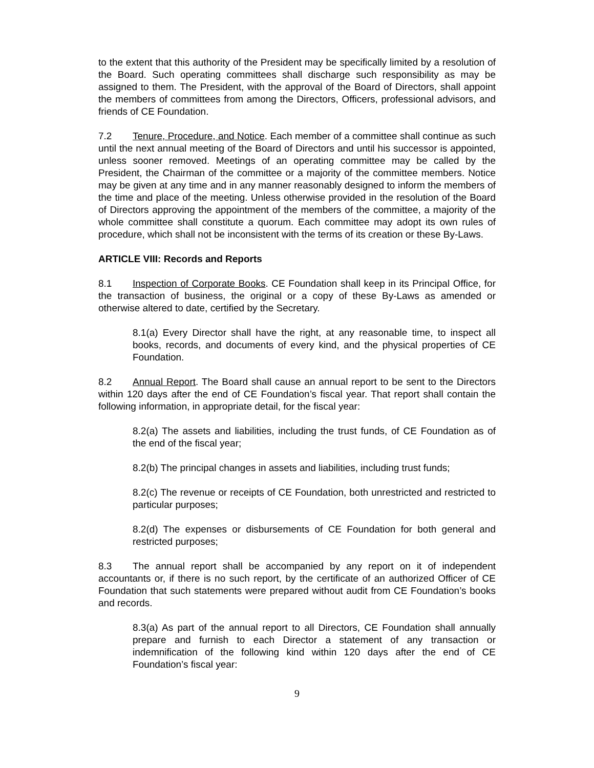to the extent that this authority of the President may be specifically limited by a resolution of the Board. Such operating committees shall discharge such responsibility as may be assigned to them. The President, with the approval of the Board of Directors, shall appoint the members of committees from among the Directors, Officers, professional advisors, and friends of CE Foundation.
7.2 Tenure, Procedure, and Notice. Each member of a committee shall continue as such until the next annual meeting of the Board of Directors and until his successor is appointed, unless sooner removed. Meetings of an operating committee may be called by the President, the Chairman of the committee or a majority of the committee members. Notice may be given at any time and in any manner reasonably designed to inform the members of the time and place of the meeting. Unless otherwise provided in the resolution of the Board of Directors approving the appointment of the members of the committee, a majority of the whole committee shall constitute a quorum. Each committee may adopt its own rules of procedure, which shall not be inconsistent with the terms of its creation or these By-Laws.
ARTICLE VIII: Records and Reports
8.1 Inspection of Corporate Books. CE Foundation shall keep in its Principal Office, for the transaction of business, the original or a copy of these By-Laws as amended or otherwise altered to date, certified by the Secretary.
8.1(a) Every Director shall have the right, at any reasonable time, to inspect all books, records, and documents of every kind, and the physical properties of CE Foundation.
8.2 Annual Report. The Board shall cause an annual report to be sent to the Directors within 120 days after the end of CE Foundation’s fiscal year. That report shall contain the following information, in appropriate detail, for the fiscal year:
8.2(a) The assets and liabilities, including the trust funds, of CE Foundation as of the end of the fiscal year;
8.2(b) The principal changes in assets and liabilities, including trust funds;
8.2(c) The revenue or receipts of CE Foundation, both unrestricted and restricted to particular purposes;
8.2(d) The expenses or disbursements of CE Foundation for both general and restricted purposes;
8.3 The annual report shall be accompanied by any report on it of independent accountants or, if there is no such report, by the certificate of an authorized Officer of CE Foundation that such statements were prepared without audit from CE Foundation’s books and records.
8.3(a) As part of the annual report to all Directors, CE Foundation shall annually prepare and furnish to each Director a statement of any transaction or indemnification of the following kind within 120 days after the end of CE Foundation’s fiscal year:
9